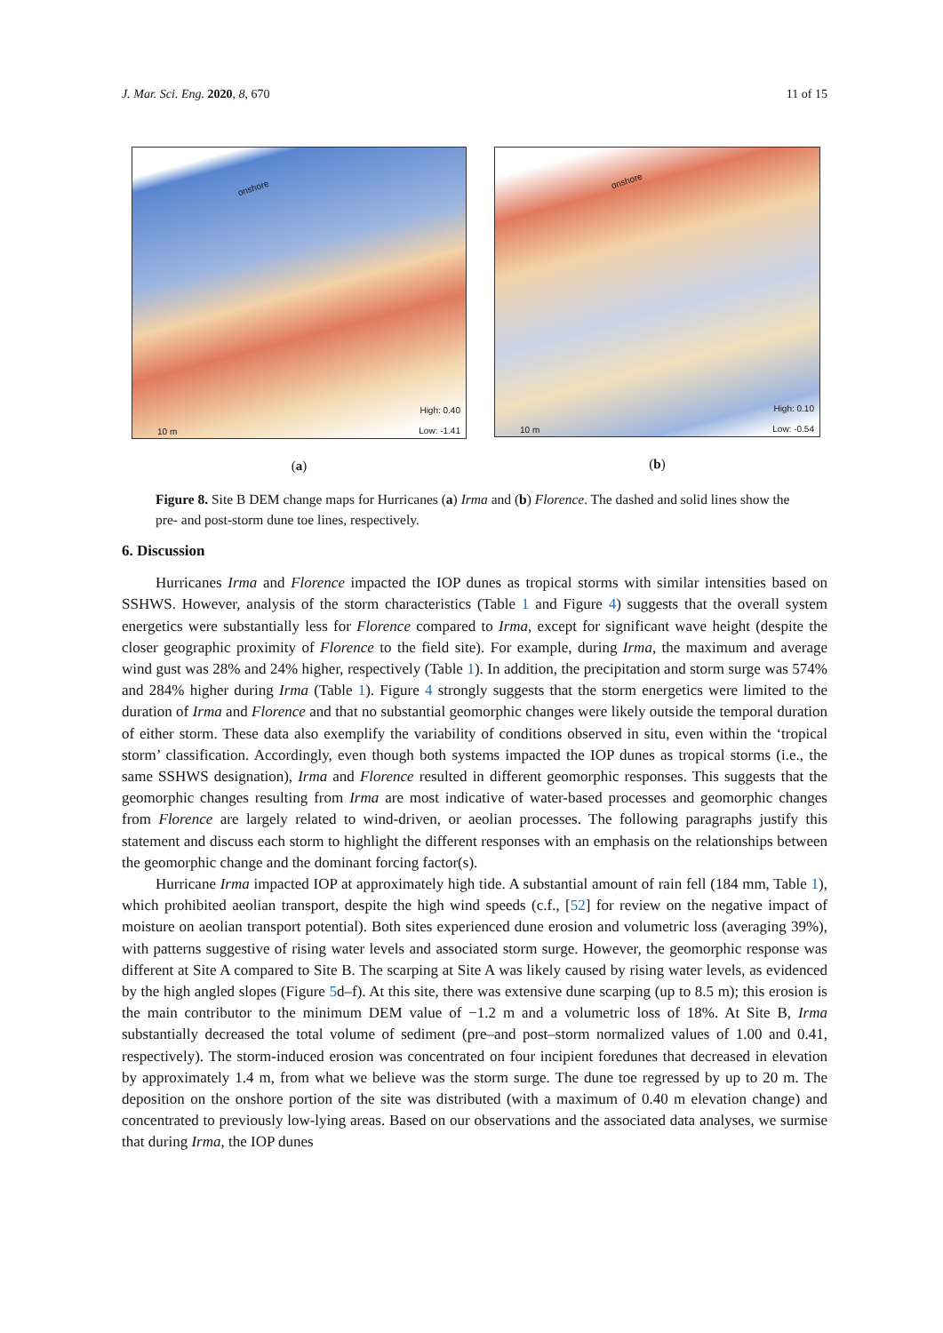J. Mar. Sci. Eng. 2020, 8, 670 11 of 15
onshore
High: 0.40
Low: -1.41 10 m
(a)
onshore
High: 0.10
Low: -0.54 10 m
(b)
Figure 8. Site B DEM change maps for Hurricanes (a) Irma and (b) Florence. The dashed and solid lines show the pre- and post-storm dune toe lines, respectively.
6. Discussion
Hurricanes Irma and Florence impacted the IOP dunes as tropical storms with similar intensities based on SSHWS. However, analysis of the storm characteristics (Table 1 and Figure 4) suggests that the overall system energetics were substantially less for Florence compared to Irma, except for significant wave height (despite the closer geographic proximity of Florence to the field site). For example, during Irma, the maximum and average wind gust was 28% and 24% higher, respectively (Table 1). In addition, the precipitation and storm surge was 574% and 284% higher during Irma (Table 1). Figure 4 strongly suggests that the storm energetics were limited to the duration of Irma and Florence and that no substantial geomorphic changes were likely outside the temporal duration of either storm. These data also exemplify the variability of conditions observed in situ, even within the ‘tropical storm’ classification. Accordingly, even though both systems impacted the IOP dunes as tropical storms (i.e., the same SSHWS designation), Irma and Florence resulted in different geomorphic responses. This suggests that the geomorphic changes resulting from Irma are most indicative of water-based processes and geomorphic changes from Florence are largely related to wind-driven, or aeolian processes. The following paragraphs justify this statement and discuss each storm to highlight the different responses with an emphasis on the relationships between the geomorphic change and the dominant forcing factor(s).
Hurricane Irma impacted IOP at approximately high tide. A substantial amount of rain fell (184 mm, Table 1), which prohibited aeolian transport, despite the high wind speeds (c.f., [52] for review on the negative impact of moisture on aeolian transport potential). Both sites experienced dune erosion and volumetric loss (averaging 39%), with patterns suggestive of rising water levels and associated storm surge. However, the geomorphic response was different at Site A compared to Site B. The scarping at Site A was likely caused by rising water levels, as evidenced by the high angled slopes (Figure 5d–f). At this site, there was extensive dune scarping (up to 8.5 m); this erosion is the main contributor to the minimum DEM value of −1.2 m and a volumetric loss of 18%. At Site B, Irma substantially decreased the total volume of sediment (pre–and post–storm normalized values of 1.00 and 0.41, respectively). The storm-induced erosion was concentrated on four incipient foredunes that decreased in elevation by approximately 1.4 m, from what we believe was the storm surge. The dune toe regressed by up to 20 m. The deposition on the onshore portion of the site was distributed (with a maximum of 0.40 m elevation change) and concentrated to previously low-lying areas. Based on our observations and the associated data analyses, we surmise that during Irma, the IOP dunes